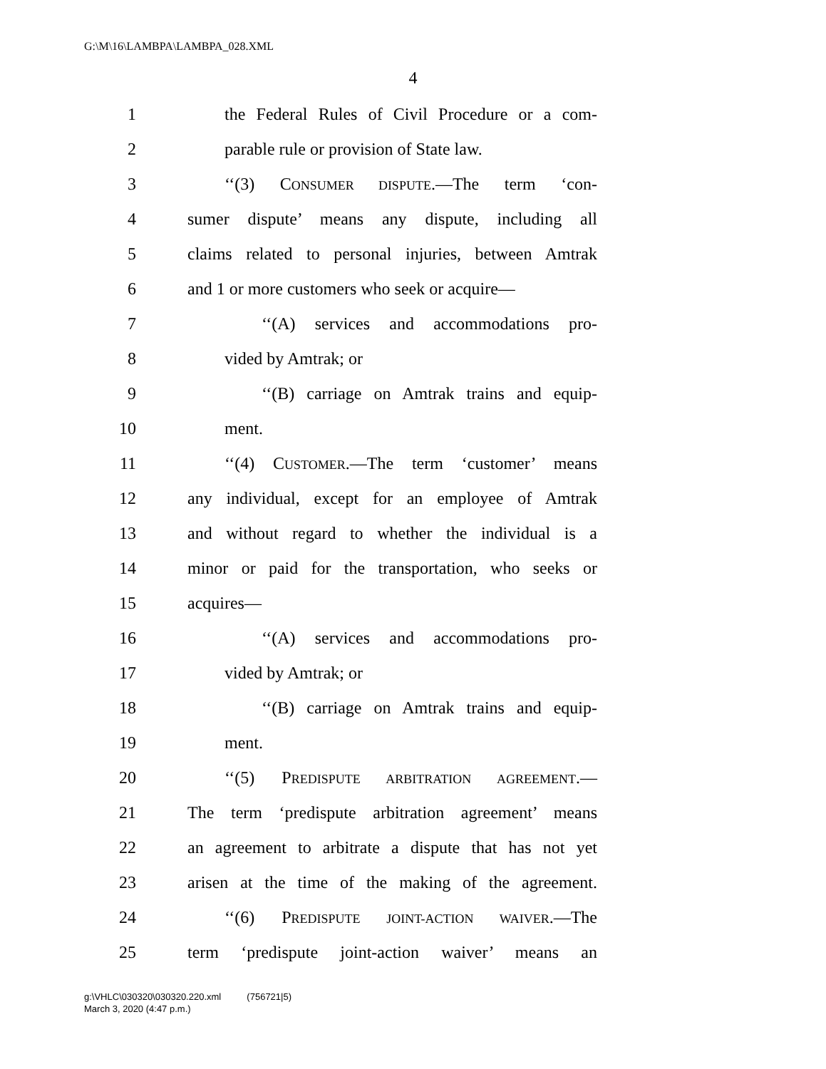G:\M\16\LAMBPA\LAMBPA_028.XML
4
1 the Federal Rules of Civil Procedure or a com-
2 parable rule or provision of State law.
3 ‘‘(3) CONSUMER DISPUTE.—The term ‘con-
4 sumer dispute’ means any dispute, including all
5 claims related to personal injuries, between Amtrak
6 and 1 or more customers who seek or acquire—
7 ‘‘(A) services and accommodations pro-
8 vided by Amtrak; or
9 ‘‘(B) carriage on Amtrak trains and equip-
10 ment.
11 ‘‘(4) CUSTOMER.—The term ‘customer’ means
12 any individual, except for an employee of Amtrak
13 and without regard to whether the individual is a
14 minor or paid for the transportation, who seeks or
15 acquires—
16 ‘‘(A) services and accommodations pro-
17 vided by Amtrak; or
18 ‘‘(B) carriage on Amtrak trains and equip-
19 ment.
20 ‘‘(5) PREDISPUTE ARBITRATION AGREEMENT.—
21 The term ‘predispute arbitration agreement’ means
22 an agreement to arbitrate a dispute that has not yet
23 arisen at the time of the making of the agreement.
24 ‘‘(6) PREDISPUTE JOINT-ACTION WAIVER.—The
25 term ‘predispute joint-action waiver’ means an
g:\VHLC\030320\030320.220.xml (756721|5)
March 3, 2020 (4:47 p.m.)